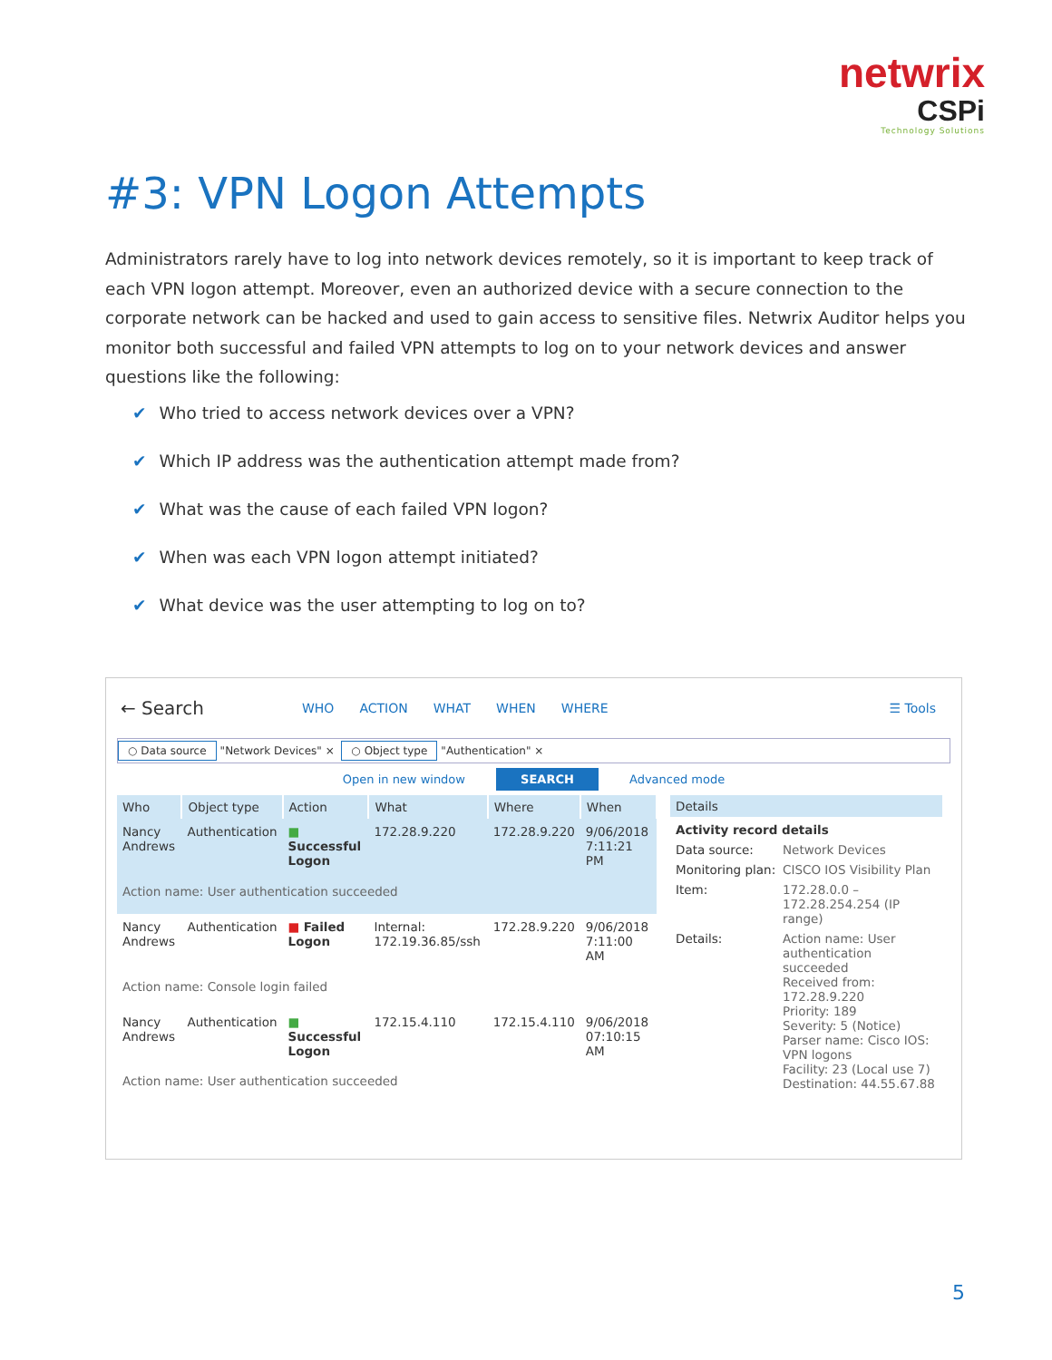netwrix
CSPi
Technology Solutions
#3: VPN Logon Attempts
Administrators rarely have to log into network devices remotely, so it is important to keep track of each VPN logon attempt. Moreover, even an authorized device with a secure connection to the corporate network can be hacked and used to gain access to sensitive files. Netwrix Auditor helps you monitor both successful and failed VPN attempts to log on to your network devices and answer questions like the following:
✔ Who tried to access network devices over a VPN?
✔ Which IP address was the authentication attempt made from?
✔ What was the cause of each failed VPN logon?
✔ When was each VPN logon attempt initiated?
✔ What device was the user attempting to log on to?
← Search WHO ACTION WHAT WHEN WHERE ☰ Tools
○ Data source "Network Devices" × ○ Object type "Authentication" ×
Open in new window SEARCH Advanced mode
| Who | Object type | Action | What | Where | When |
| --- | --- | --- | --- | --- | --- |
| Nancy Andrews | Authentication | ■ Successful Logon | 172.28.9.220 | 172.28.9.220 | 9/06/2018 7:11:21 PM |
| Action name: User authentication succeeded | | | | | |
| Nancy Andrews | Authentication | ■ Failed Logon | Internal: 172.19.36.85/ssh | 172.28.9.220 | 9/06/2018 7:11:00 AM |
| Action name: Console login failed | | | | | |
| Nancy Andrews | Authentication | ■ Successful Logon | 172.15.4.110 | 172.15.4.110 | 9/06/2018 07:10:15 AM |
| Action name: User authentication succeeded | | | | | |
Details
Activity record details
Data source: Network Devices
Monitoring plan: CISCO IOS Visibility Plan
Item: 172.28.0.0 – 172.28.254.254 (IP range)
Details: Action name: User authentication succeeded
Received from: 172.28.9.220
Priority: 189
Severity: 5 (Notice)
Parser name: Cisco IOS: VPN logons
Facility: 23 (Local use 7)
Destination: 44.55.67.88
5